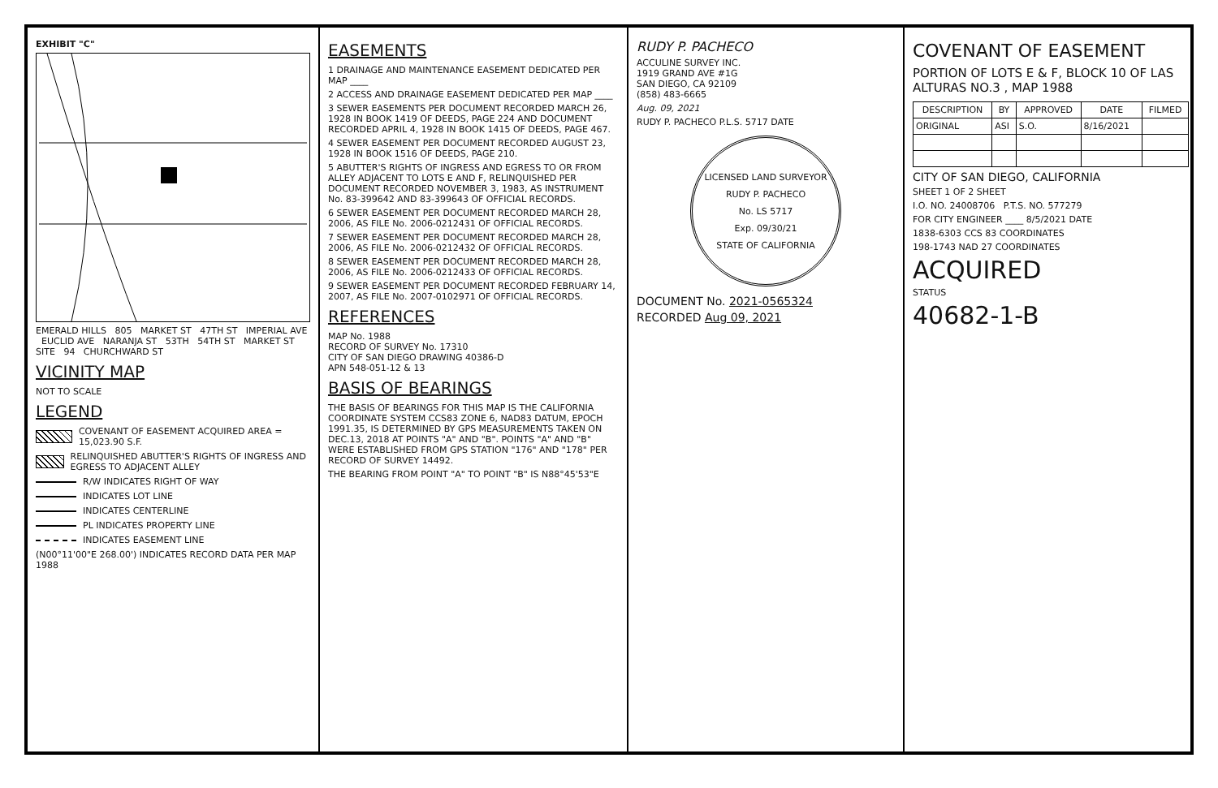EXHIBIT "C"
EMERALD HILLS 805 MARKET ST 47TH ST IMPERIAL AVE EUCLID AVE NARANJA ST 53TH 54TH ST MARKET ST SITE 94 CHURCHWARD ST
VICINITY MAP
NOT TO SCALE
LEGEND
COVENANT OF EASEMENT ACQUIRED AREA = 15,023.90 S.F.
RELINQUISHED ABUTTER'S RIGHTS OF INGRESS AND EGRESS TO ADJACENT ALLEY
R/W INDICATES RIGHT OF WAY
INDICATES LOT LINE
INDICATES CENTERLINE
PL INDICATES PROPERTY LINE
INDICATES EASEMENT LINE
(N00°11'00"E 268.00') INDICATES RECORD DATA PER MAP 1988
EASEMENTS
1 DRAINAGE AND MAINTENANCE EASEMENT DEDICATED PER MAP ____
2 ACCESS AND DRAINAGE EASEMENT DEDICATED PER MAP ____
3 SEWER EASEMENTS PER DOCUMENT RECORDED MARCH 26, 1928 IN BOOK 1419 OF DEEDS, PAGE 224 AND DOCUMENT RECORDED APRIL 4, 1928 IN BOOK 1415 OF DEEDS, PAGE 467.
4 SEWER EASEMENT PER DOCUMENT RECORDED AUGUST 23, 1928 IN BOOK 1516 OF DEEDS, PAGE 210.
5 ABUTTER'S RIGHTS OF INGRESS AND EGRESS TO OR FROM ALLEY ADJACENT TO LOTS E AND F, RELINQUISHED PER DOCUMENT RECORDED NOVEMBER 3, 1983, AS INSTRUMENT No. 83-399642 AND 83-399643 OF OFFICIAL RECORDS.
6 SEWER EASEMENT PER DOCUMENT RECORDED MARCH 28, 2006, AS FILE No. 2006-0212431 OF OFFICIAL RECORDS.
7 SEWER EASEMENT PER DOCUMENT RECORDED MARCH 28, 2006, AS FILE No. 2006-0212432 OF OFFICIAL RECORDS.
8 SEWER EASEMENT PER DOCUMENT RECORDED MARCH 28, 2006, AS FILE No. 2006-0212433 OF OFFICIAL RECORDS.
9 SEWER EASEMENT PER DOCUMENT RECORDED FEBRUARY 14, 2007, AS FILE No. 2007-0102971 OF OFFICIAL RECORDS.
REFERENCES
MAP No. 1988
RECORD OF SURVEY No. 17310
CITY OF SAN DIEGO DRAWING 40386-D
APN 548-051-12 & 13
BASIS OF BEARINGS
THE BASIS OF BEARINGS FOR THIS MAP IS THE CALIFORNIA COORDINATE SYSTEM CCS83 ZONE 6, NAD83 DATUM, EPOCH 1991.35, IS DETERMINED BY GPS MEASUREMENTS TAKEN ON DEC.13, 2018 AT POINTS "A" AND "B". POINTS "A" AND "B" WERE ESTABLISHED FROM GPS STATION "176" AND "178" PER RECORD OF SURVEY 14492.
THE BEARING FROM POINT "A" TO POINT "B" IS N88°45'53"E
RUDY P. PACHECO
ACCULINE SURVEY INC.
1919 GRAND AVE #1G
SAN DIEGO, CA 92109
(858) 483-6665
Aug. 09, 2021
RUDY P. PACHECO P.L.S. 5717 DATE
LICENSED LAND SURVEYOR
RUDY P. PACHECO
No. LS 5717
Exp. 09/30/21
STATE OF CALIFORNIA
DOCUMENT No. 2021-0565324
RECORDED Aug 09, 2021
COVENANT OF EASEMENT
PORTION OF LOTS E & F, BLOCK 10 OF LAS ALTURAS NO.3 , MAP 1988
| DESCRIPTION | BY | APPROVED | DATE | FILMED |
| --- | --- | --- | --- | --- |
| ORIGINAL | ASI | S.O. | 8/16/2021 | |
CITY OF SAN DIEGO, CALIFORNIA
SHEET 1 OF 2 SHEET
I.O. NO. 24008706 P.T.S. NO. 577279
FOR CITY ENGINEER ____ 8/5/2021 DATE
1838-6303 CCS 83 COORDINATES
198-1743 NAD 27 COORDINATES
ACQUIRED
STATUS
40682-1-B